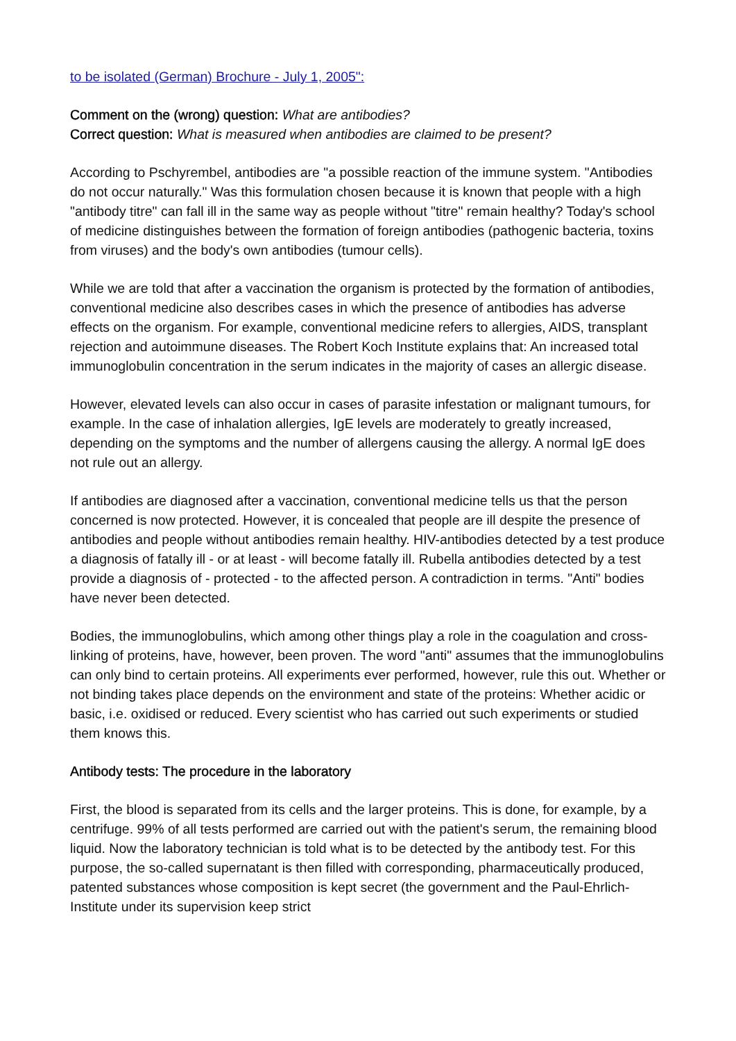to be isolated (German) Brochure - July 1, 2005":
Comment on the (wrong) question: What are antibodies?
Correct question: What is measured when antibodies are claimed to be present?
According to Pschyrembel, antibodies are "a possible reaction of the immune system. "Antibodies do not occur naturally." Was this formulation chosen because it is known that people with a high "antibody titre" can fall ill in the same way as people without "titre" remain healthy? Today's school of medicine distinguishes between the formation of foreign antibodies (pathogenic bacteria, toxins from viruses) and the body's own antibodies (tumour cells).
While we are told that after a vaccination the organism is protected by the formation of antibodies, conventional medicine also describes cases in which the presence of antibodies has adverse effects on the organism. For example, conventional medicine refers to allergies, AIDS, transplant rejection and autoimmune diseases. The Robert Koch Institute explains that: An increased total immunoglobulin concentration in the serum indicates in the majority of cases an allergic disease.
However, elevated levels can also occur in cases of parasite infestation or malignant tumours, for example. In the case of inhalation allergies, IgE levels are moderately to greatly increased, depending on the symptoms and the number of allergens causing the allergy. A normal IgE does not rule out an allergy.
If antibodies are diagnosed after a vaccination, conventional medicine tells us that the person concerned is now protected. However, it is concealed that people are ill despite the presence of antibodies and people without antibodies remain healthy. HIV-antibodies detected by a test produce a diagnosis of fatally ill - or at least - will become fatally ill. Rubella antibodies detected by a test provide a diagnosis of - protected - to the affected person. A contradiction in terms. "Anti" bodies have never been detected.
Bodies, the immunoglobulins, which among other things play a role in the coagulation and cross-linking of proteins, have, however, been proven. The word "anti" assumes that the immunoglobulins can only bind to certain proteins. All experiments ever performed, however, rule this out. Whether or not binding takes place depends on the environment and state of the proteins: Whether acidic or basic, i.e. oxidised or reduced. Every scientist who has carried out such experiments or studied them knows this.
Antibody tests: The procedure in the laboratory
First, the blood is separated from its cells and the larger proteins. This is done, for example, by a centrifuge. 99% of all tests performed are carried out with the patient's serum, the remaining blood liquid. Now the laboratory technician is told what is to be detected by the antibody test. For this purpose, the so-called supernatant is then filled with corresponding, pharmaceutically produced, patented substances whose composition is kept secret (the government and the Paul-Ehrlich-Institute under its supervision keep strict